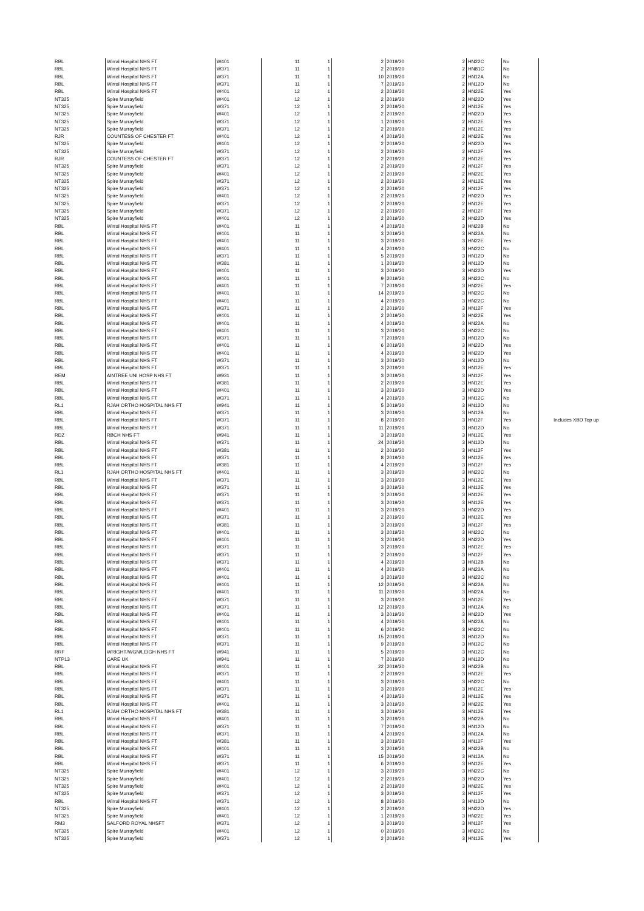| RBL | Wirral Hospital NHS FT | W401 | 11 | 1 | 2 | 2019/20 | 2 | HN22C | No | |
| RBL | Wirral Hospital NHS FT | W371 | 11 | 1 | 2 | 2019/20 | 2 | HN81C | No | |
| RBL | Wirral Hospital NHS FT | W371 | 11 | 1 | 10 | 2019/20 | 2 | HN12A | No | |
| RBL | Wirral Hospital NHS FT | W371 | 11 | 1 | 7 | 2019/20 | 2 | HN12D | No | |
| RBL | Wirral Hospital NHS FT | W401 | 12 | 1 | 2 | 2019/20 | 2 | HN22E | Yes | |
| NT325 | Spire Murrayfield | W401 | 12 | 1 | 2 | 2019/20 | 2 | HN22D | Yes | |
| NT325 | Spire Murrayfield | W371 | 12 | 1 | 2 | 2019/20 | 2 | HN12E | Yes | |
| NT325 | Spire Murrayfield | W401 | 12 | 1 | 2 | 2019/20 | 2 | HN22D | Yes | |
| NT325 | Spire Murrayfield | W371 | 12 | 1 | 1 | 2019/20 | 2 | HN12E | Yes | |
| NT325 | Spire Murrayfield | W371 | 12 | 1 | 2 | 2019/20 | 2 | HN12E | Yes | |
| RJR | COUNTESS OF CHESTER FT | W401 | 12 | 1 | 4 | 2019/20 | 2 | HN22E | Yes | |
| NT325 | Spire Murrayfield | W401 | 12 | 1 | 2 | 2019/20 | 2 | HN22D | Yes | |
| NT325 | Spire Murrayfield | W371 | 12 | 1 | 2 | 2019/20 | 2 | HN12F | Yes | |
| RJR | COUNTESS OF CHESTER FT | W371 | 12 | 1 | 2 | 2019/20 | 2 | HN12E | Yes | |
| NT325 | Spire Murrayfield | W371 | 12 | 1 | 2 | 2019/20 | 2 | HN12F | Yes | |
| NT325 | Spire Murrayfield | W401 | 12 | 1 | 2 | 2019/20 | 2 | HN22E | Yes | |
| NT325 | Spire Murrayfield | W371 | 12 | 1 | 2 | 2019/20 | 2 | HN12E | Yes | |
| NT325 | Spire Murrayfield | W371 | 12 | 1 | 2 | 2019/20 | 2 | HN12F | Yes | |
| NT325 | Spire Murrayfield | W401 | 12 | 1 | 2 | 2019/20 | 2 | HN22D | Yes | |
| NT325 | Spire Murrayfield | W371 | 12 | 1 | 2 | 2019/20 | 2 | HN12E | Yes | |
| NT325 | Spire Murrayfield | W371 | 12 | 1 | 2 | 2019/20 | 2 | HN12F | Yes | |
| NT325 | Spire Murrayfield | W401 | 12 | 1 | 2 | 2019/20 | 2 | HN22D | Yes | |
| RBL | Wirral Hospital NHS FT | W401 | 11 | 1 | 4 | 2019/20 | 3 | HN22B | No | |
| RBL | Wirral Hospital NHS FT | W401 | 11 | 1 | 3 | 2019/20 | 3 | HN22A | No | |
| RBL | Wirral Hospital NHS FT | W401 | 11 | 1 | 3 | 2019/20 | 3 | HN22E | Yes | |
| RBL | Wirral Hospital NHS FT | W401 | 11 | 1 | 4 | 2019/20 | 3 | HN22C | No | |
| RBL | Wirral Hospital NHS FT | W371 | 11 | 1 | 5 | 2019/20 | 3 | HN12D | No | |
| RBL | Wirral Hospital NHS FT | W381 | 11 | 1 | 1 | 2019/20 | 3 | HN12D | No | |
| RBL | Wirral Hospital NHS FT | W401 | 11 | 1 | 3 | 2019/20 | 3 | HN22D | Yes | |
| RBL | Wirral Hospital NHS FT | W401 | 11 | 1 | 9 | 2019/20 | 3 | HN22C | No | |
| RBL | Wirral Hospital NHS FT | W401 | 11 | 1 | 7 | 2019/20 | 3 | HN22E | Yes | |
| RBL | Wirral Hospital NHS FT | W401 | 11 | 1 | 14 | 2019/20 | 3 | HN22C | No | |
| RBL | Wirral Hospital NHS FT | W401 | 11 | 1 | 4 | 2019/20 | 3 | HN22C | No | |
| RBL | Wirral Hospital NHS FT | W371 | 11 | 1 | 2 | 2019/20 | 3 | HN12F | Yes | |
| RBL | Wirral Hospital NHS FT | W401 | 11 | 1 | 2 | 2019/20 | 3 | HN22E | Yes | |
| RBL | Wirral Hospital NHS FT | W401 | 11 | 1 | 4 | 2019/20 | 3 | HN22A | No | |
| RBL | Wirral Hospital NHS FT | W401 | 11 | 1 | 3 | 2019/20 | 3 | HN22C | No | |
| RBL | Wirral Hospital NHS FT | W371 | 11 | 1 | 7 | 2019/20 | 3 | HN12D | No | |
| RBL | Wirral Hospital NHS FT | W401 | 11 | 1 | 6 | 2019/20 | 3 | HN22D | Yes | |
| RBL | Wirral Hospital NHS FT | W401 | 11 | 1 | 4 | 2019/20 | 3 | HN22D | Yes | |
| RBL | Wirral Hospital NHS FT | W371 | 11 | 1 | 3 | 2019/20 | 3 | HN12D | No | |
| RBL | Wirral Hospital NHS FT | W371 | 11 | 1 | 3 | 2019/20 | 3 | HN12E | Yes | |
| REM | AINTREE UNI HOSP NHS FT | W931 | 11 | 1 | 3 | 2019/20 | 3 | HN12F | Yes | |
| RBL | Wirral Hospital NHS FT | W381 | 11 | 1 | 2 | 2019/20 | 3 | HN12E | Yes | |
| RBL | Wirral Hospital NHS FT | W401 | 11 | 1 | 3 | 2019/20 | 3 | HN22D | Yes | |
| RBL | Wirral Hospital NHS FT | W371 | 11 | 1 | 4 | 2019/20 | 3 | HN12C | No | |
| RL1 | RJAH ORTHO HOSPITAL NHS FT | W941 | 11 | 1 | 5 | 2019/20 | 3 | HN12D | No | |
| RBL | Wirral Hospital NHS FT | W371 | 11 | 1 | 3 | 2019/20 | 3 | HN12B | No | |
| RBL | Wirral Hospital NHS FT | W371 | 11 | 1 | 8 | 2019/20 | 3 | HN12F | Yes | Includes XBD Top up |
| RBL | Wirral Hospital NHS FT | W371 | 11 | 1 | 11 | 2019/20 | 3 | HN12D | No | |
| RDZ | RBCH NHS FT | W941 | 11 | 1 | 3 | 2019/20 | 3 | HN12E | Yes | |
| RBL | Wirral Hospital NHS FT | W371 | 11 | 1 | 24 | 2019/20 | 3 | HN12D | No | |
| RBL | Wirral Hospital NHS FT | W381 | 11 | 1 | 2 | 2019/20 | 3 | HN12F | Yes | |
| RBL | Wirral Hospital NHS FT | W371 | 11 | 1 | 8 | 2019/20 | 3 | HN12E | Yes | |
| RBL | Wirral Hospital NHS FT | W381 | 11 | 1 | 4 | 2019/20 | 3 | HN12F | Yes | |
| RL1 | RJAH ORTHO HOSPITAL NHS FT | W401 | 11 | 1 | 3 | 2019/20 | 3 | HN22C | No | |
| RBL | Wirral Hospital NHS FT | W371 | 11 | 1 | 3 | 2019/20 | 3 | HN12E | Yes | |
| RBL | Wirral Hospital NHS FT | W371 | 11 | 1 | 3 | 2019/20 | 3 | HN12E | Yes | |
| RBL | Wirral Hospital NHS FT | W371 | 11 | 1 | 3 | 2019/20 | 3 | HN12E | Yes | |
| RBL | Wirral Hospital NHS FT | W371 | 11 | 1 | 3 | 2019/20 | 3 | HN12E | Yes | |
| RBL | Wirral Hospital NHS FT | W401 | 11 | 1 | 3 | 2019/20 | 3 | HN22D | Yes | |
| RBL | Wirral Hospital NHS FT | W371 | 11 | 1 | 2 | 2019/20 | 3 | HN12E | Yes | |
| RBL | Wirral Hospital NHS FT | W381 | 11 | 1 | 3 | 2019/20 | 3 | HN12F | Yes | |
| RBL | Wirral Hospital NHS FT | W401 | 11 | 1 | 3 | 2019/20 | 3 | HN22C | No | |
| RBL | Wirral Hospital NHS FT | W401 | 11 | 1 | 3 | 2019/20 | 3 | HN22D | Yes | |
| RBL | Wirral Hospital NHS FT | W371 | 11 | 1 | 3 | 2019/20 | 3 | HN12E | Yes | |
| RBL | Wirral Hospital NHS FT | W371 | 11 | 1 | 2 | 2019/20 | 3 | HN12F | Yes | |
| RBL | Wirral Hospital NHS FT | W371 | 11 | 1 | 4 | 2019/20 | 3 | HN12B | No | |
| RBL | Wirral Hospital NHS FT | W401 | 11 | 1 | 4 | 2019/20 | 3 | HN22A | No | |
| RBL | Wirral Hospital NHS FT | W401 | 11 | 1 | 3 | 2019/20 | 3 | HN22C | No | |
| RBL | Wirral Hospital NHS FT | W401 | 11 | 1 | 12 | 2019/20 | 3 | HN22A | No | |
| RBL | Wirral Hospital NHS FT | W401 | 11 | 1 | 11 | 2019/20 | 3 | HN22A | No | |
| RBL | Wirral Hospital NHS FT | W371 | 11 | 1 | 3 | 2019/20 | 3 | HN12E | Yes | |
| RBL | Wirral Hospital NHS FT | W371 | 11 | 1 | 12 | 2019/20 | 3 | HN12A | No | |
| RBL | Wirral Hospital NHS FT | W401 | 11 | 1 | 3 | 2019/20 | 3 | HN22D | Yes | |
| RBL | Wirral Hospital NHS FT | W401 | 11 | 1 | 4 | 2019/20 | 3 | HN22A | No | |
| RBL | Wirral Hospital NHS FT | W401 | 11 | 1 | 6 | 2019/20 | 3 | HN22C | No | |
| RBL | Wirral Hospital NHS FT | W371 | 11 | 1 | 15 | 2019/20 | 3 | HN12D | No | |
| RBL | Wirral Hospital NHS FT | W371 | 11 | 1 | 9 | 2019/20 | 3 | HN12C | No | |
| RRF | WRIGHT/WGN/LEIGH NHS FT | W941 | 11 | 1 | 5 | 2019/20 | 3 | HN12C | No | |
| NTP13 | CARE UK | W941 | 11 | 1 | 7 | 2019/20 | 3 | HN12D | No | |
| RBL | Wirral Hospital NHS FT | W401 | 11 | 1 | 22 | 2019/20 | 3 | HN22B | No | |
| RBL | Wirral Hospital NHS FT | W371 | 11 | 1 | 2 | 2019/20 | 3 | HN12E | Yes | |
| RBL | Wirral Hospital NHS FT | W401 | 11 | 1 | 3 | 2019/20 | 3 | HN22C | No | |
| RBL | Wirral Hospital NHS FT | W371 | 11 | 1 | 3 | 2019/20 | 3 | HN12E | Yes | |
| RBL | Wirral Hospital NHS FT | W371 | 11 | 1 | 4 | 2019/20 | 3 | HN12E | Yes | |
| RBL | Wirral Hospital NHS FT | W401 | 11 | 1 | 3 | 2019/20 | 3 | HN22E | Yes | |
| RL1 | RJAH ORTHO HOSPITAL NHS FT | W381 | 11 | 1 | 3 | 2019/20 | 3 | HN12E | Yes | |
| RBL | Wirral Hospital NHS FT | W401 | 11 | 1 | 3 | 2019/20 | 3 | HN22B | No | |
| RBL | Wirral Hospital NHS FT | W371 | 11 | 1 | 7 | 2019/20 | 3 | HN12D | No | |
| RBL | Wirral Hospital NHS FT | W371 | 11 | 1 | 4 | 2019/20 | 3 | HN12A | No | |
| RBL | Wirral Hospital NHS FT | W381 | 11 | 1 | 3 | 2019/20 | 3 | HN12F | Yes | |
| RBL | Wirral Hospital NHS FT | W401 | 11 | 1 | 3 | 2019/20 | 3 | HN22B | No | |
| RBL | Wirral Hospital NHS FT | W371 | 11 | 1 | 15 | 2019/20 | 3 | HN12A | No | |
| RBL | Wirral Hospital NHS FT | W371 | 11 | 1 | 6 | 2019/20 | 3 | HN12E | Yes | |
| NT325 | Spire Murrayfield | W401 | 12 | 1 | 3 | 2019/20 | 3 | HN22C | No | |
| NT325 | Spire Murrayfield | W401 | 12 | 1 | 2 | 2019/20 | 3 | HN22D | Yes | |
| NT325 | Spire Murrayfield | W401 | 12 | 1 | 2 | 2019/20 | 3 | HN22E | Yes | |
| NT325 | Spire Murrayfield | W371 | 12 | 1 | 3 | 2019/20 | 3 | HN12F | Yes | |
| RBL | Wirral Hospital NHS FT | W371 | 12 | 1 | 8 | 2019/20 | 3 | HN12D | No | |
| NT325 | Spire Murrayfield | W401 | 12 | 1 | 2 | 2019/20 | 3 | HN22D | Yes | |
| NT325 | Spire Murrayfield | W401 | 12 | 1 | 1 | 2019/20 | 3 | HN22E | Yes | |
| RM3 | SALFORD ROYAL NHSFT | W371 | 12 | 1 | 3 | 2019/20 | 3 | HN12F | Yes | |
| NT325 | Spire Murrayfield | W401 | 12 | 1 | 0 | 2019/20 | 3 | HN22C | No | |
| NT325 | Spire Murrayfield | W371 | 12 | 1 | 2 | 2019/20 | 3 | HN12E | Yes | |